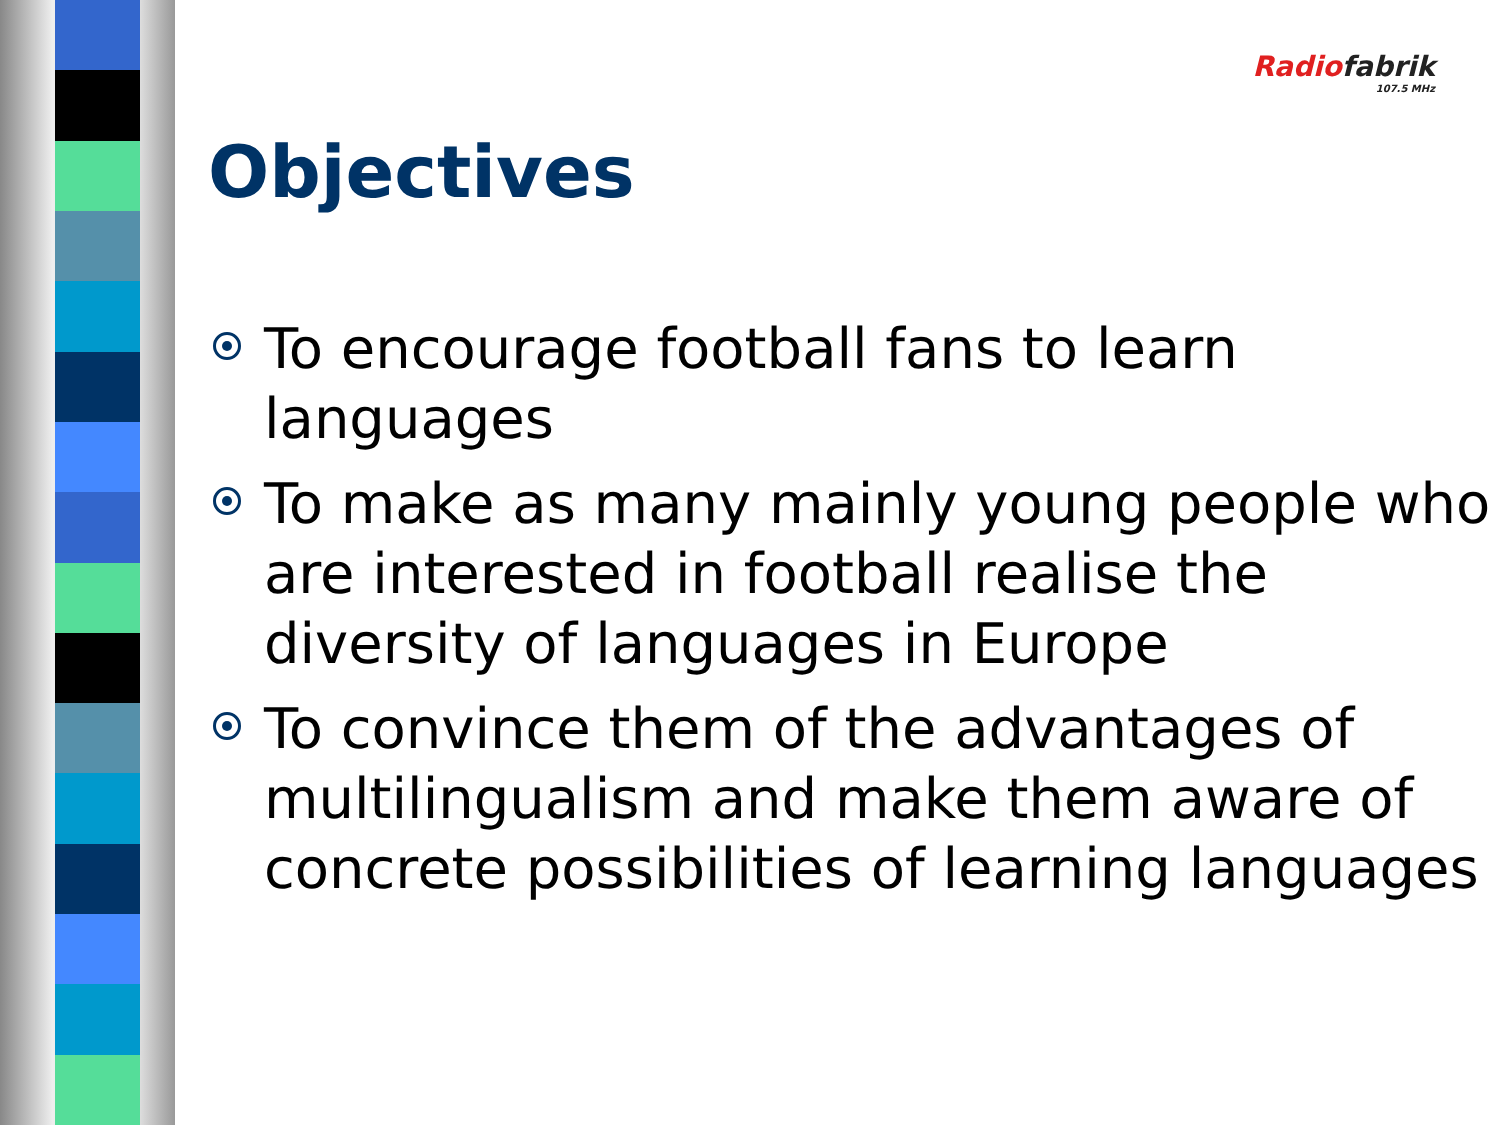Radiofabrik
107.5 MHz
Objectives
To encourage football fans to learn languages
To make as many mainly young people who are interested in football realise the diversity of languages in Europe
To convince them of the advantages of multilingualism and make them aware of concrete possibilities of learning languages